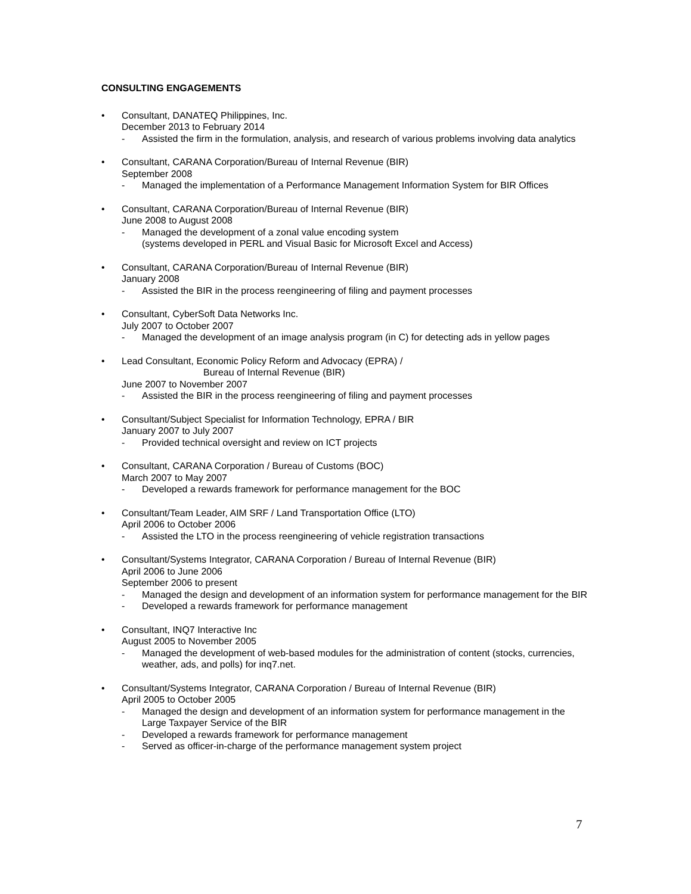CONSULTING ENGAGEMENTS
• Consultant, DANATEQ Philippines, Inc.
December 2013 to February 2014
- Assisted the firm in the formulation, analysis, and research of various problems involving data analytics
• Consultant, CARANA Corporation/Bureau of Internal Revenue (BIR)
September 2008
- Managed the implementation of a Performance Management Information System for BIR Offices
• Consultant, CARANA Corporation/Bureau of Internal Revenue (BIR)
June 2008 to August 2008
- Managed the development of a zonal value encoding system
(systems developed in PERL and Visual Basic for Microsoft Excel and Access)
• Consultant, CARANA Corporation/Bureau of Internal Revenue (BIR)
January 2008
- Assisted the BIR in the process reengineering of filing and payment processes
• Consultant, CyberSoft Data Networks Inc.
July 2007 to October 2007
- Managed the development of an image analysis program (in C) for detecting ads in yellow pages
• Lead Consultant, Economic Policy Reform and Advocacy (EPRA) /
Bureau of Internal Revenue (BIR)
June 2007 to November 2007
- Assisted the BIR in the process reengineering of filing and payment processes
• Consultant/Subject Specialist for Information Technology, EPRA / BIR
January 2007 to July 2007
- Provided technical oversight and review on ICT projects
• Consultant, CARANA Corporation / Bureau of Customs (BOC)
March 2007 to May 2007
- Developed a rewards framework for performance management for the BOC
• Consultant/Team Leader, AIM SRF / Land Transportation Office (LTO)
April 2006 to October 2006
- Assisted the LTO in the process reengineering of vehicle registration transactions
• Consultant/Systems Integrator, CARANA Corporation / Bureau of Internal Revenue (BIR)
April 2006 to June 2006
September 2006 to present
- Managed the design and development of an information system for performance management for the BIR
- Developed a rewards framework for performance management
• Consultant, INQ7 Interactive Inc
August 2005 to November 2005
- Managed the development of web-based modules for the administration of content (stocks, currencies, weather, ads, and polls) for inq7.net.
• Consultant/Systems Integrator, CARANA Corporation / Bureau of Internal Revenue (BIR)
April 2005 to October 2005
- Managed the design and development of an information system for performance management in the Large Taxpayer Service of the BIR
- Developed a rewards framework for performance management
- Served as officer-in-charge of the performance management system project
7